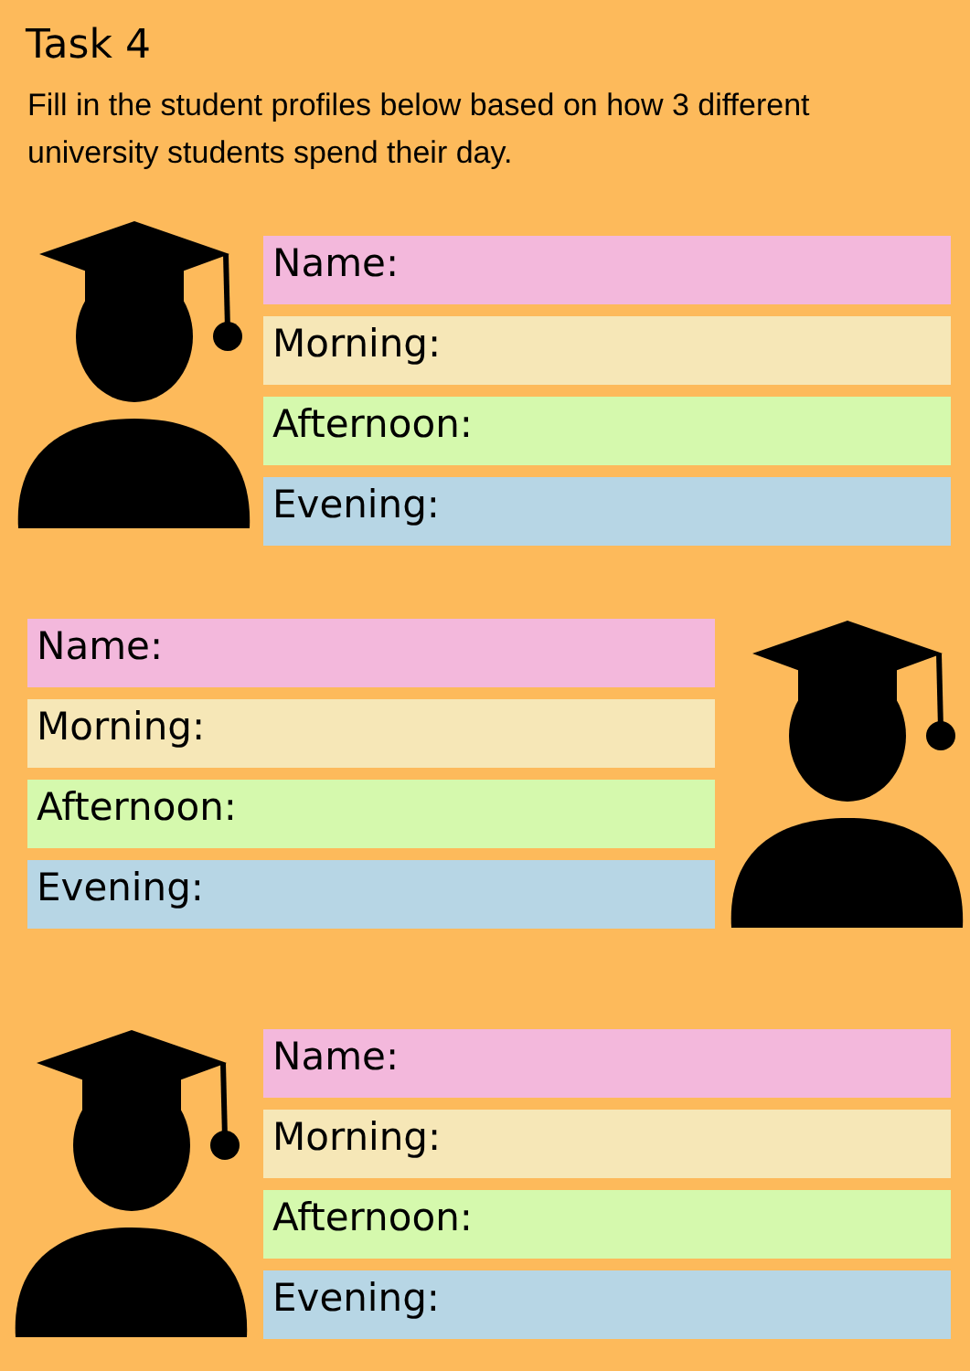Task 4
Fill in the student profiles below based on how 3 different university students spend their day.
Name:
Morning:
Afternoon:
Evening:
Name:
Morning:
Afternoon:
Evening:
Name:
Morning:
Afternoon:
Evening: